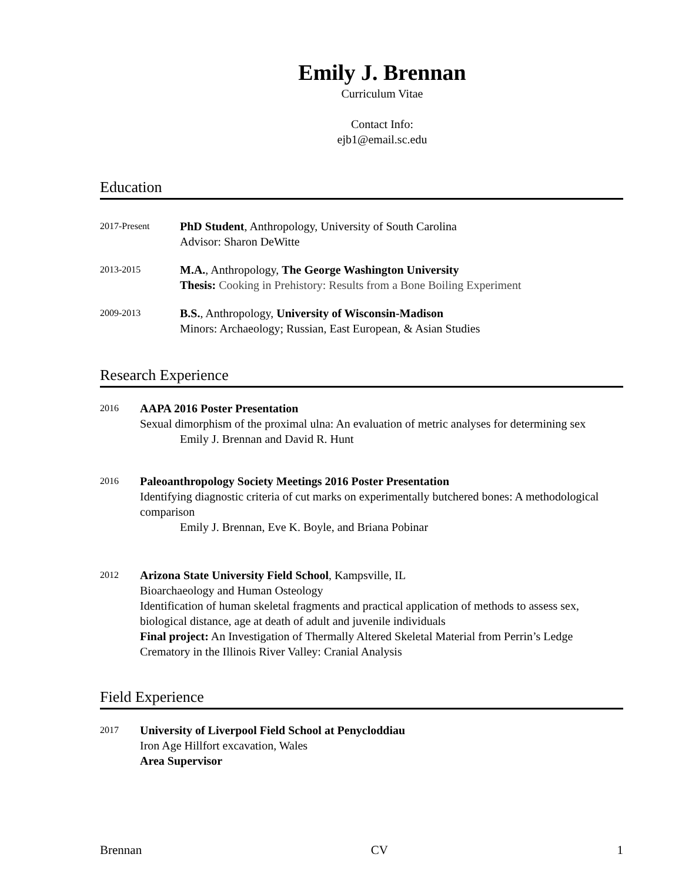Emily J. Brennan
Curriculum Vitae
Contact Info:
ejb1@email.sc.edu
Education
2017-Present
PhD Student, Anthropology, University of South Carolina
Advisor: Sharon DeWitte
2013-2015
M.A., Anthropology, The George Washington University
Thesis: Cooking in Prehistory: Results from a Bone Boiling Experiment
2009-2013
B.S., Anthropology, University of Wisconsin-Madison
Minors: Archaeology; Russian, East European, & Asian Studies
Research Experience
2016
AAPA 2016 Poster Presentation
Sexual dimorphism of the proximal ulna: An evaluation of metric analyses for determining sex
Emily J. Brennan and David R. Hunt
2016
Paleoanthropology Society Meetings 2016 Poster Presentation
Identifying diagnostic criteria of cut marks on experimentally butchered bones: A methodological comparison
Emily J. Brennan, Eve K. Boyle, and Briana Pobinar
2012
Arizona State University Field School, Kampsville, IL
Bioarchaeology and Human Osteology
Identification of human skeletal fragments and practical application of methods to assess sex, biological distance, age at death of adult and juvenile individuals
Final project: An Investigation of Thermally Altered Skeletal Material from Perrin’s Ledge Crematory in the Illinois River Valley: Cranial Analysis
Field Experience
2017
University of Liverpool Field School at Penycloddiau
Iron Age Hillfort excavation, Wales
Area Supervisor
Brennan CV 1